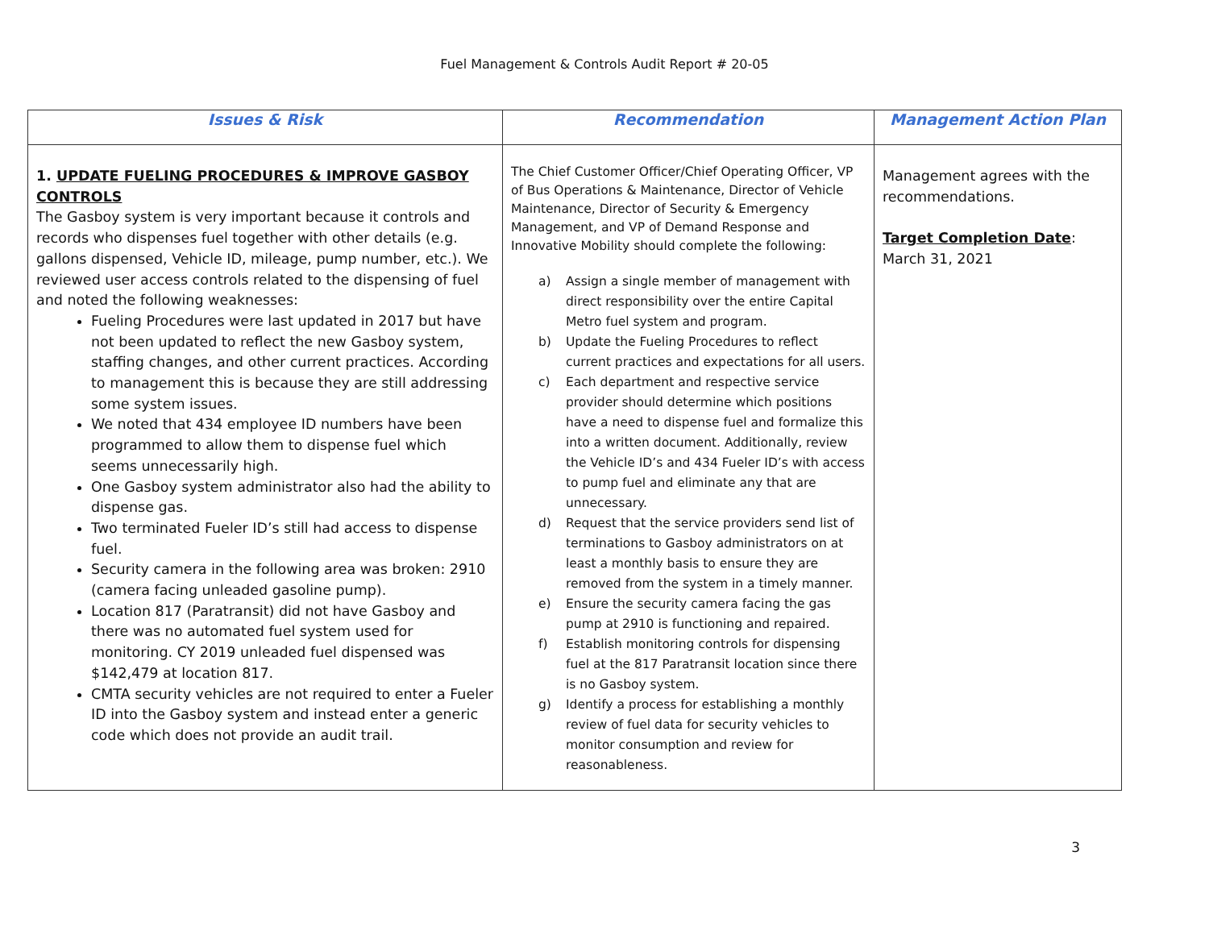Fuel Management & Controls Audit Report # 20-05
| Issues & Risk | Recommendation | Management Action Plan |
| --- | --- | --- |
| 1. UPDATE FUELING PROCEDURES & IMPROVE GASBOY CONTROLS The Gasboy system is very important because it controls and records who dispenses fuel together with other details (e.g. gallons dispensed, Vehicle ID, mileage, pump number, etc.). We reviewed user access controls related to the dispensing of fuel and noted the following weaknesses: Fueling Procedures were last updated in 2017 but have not been updated to reflect the new Gasboy system, staffing changes, and other current practices. According to management this is because they are still addressing some system issues. We noted that 434 employee ID numbers have been programmed to allow them to dispense fuel which seems unnecessarily high. One Gasboy system administrator also had the ability to dispense gas. Two terminated Fueler ID’s still had access to dispense fuel. Security camera in the following area was broken: 2910 (camera facing unleaded gasoline pump). Location 817 (Paratransit) did not have Gasboy and there was no automated fuel system used for monitoring. CY 2019 unleaded fuel dispensed was $142,479 at location 817. CMTA security vehicles are not required to enter a Fueler ID into the Gasboy system and instead enter a generic code which does not provide an audit trail. | The Chief Customer Officer/Chief Operating Officer, VP of Bus Operations & Maintenance, Director of Vehicle Maintenance, Director of Security & Emergency Management, and VP of Demand Response and Innovative Mobility should complete the following: a) Assign a single member of management with direct responsibility over the entire Capital Metro fuel system and program. b) Update the Fueling Procedures to reflect current practices and expectations for all users. c) Each department and respective service provider should determine which positions have a need to dispense fuel and formalize this into a written document. Additionally, review the Vehicle ID’s and 434 Fueler ID’s with access to pump fuel and eliminate any that are unnecessary. d) Request that the service providers send list of terminations to Gasboy administrators on at least a monthly basis to ensure they are removed from the system in a timely manner. e) Ensure the security camera facing the gas pump at 2910 is functioning and repaired. f) Establish monitoring controls for dispensing fuel at the 817 Paratransit location since there is no Gasboy system. g) Identify a process for establishing a monthly review of fuel data for security vehicles to monitor consumption and review for reasonableness. | Management agrees with the recommendations. Target Completion Date : March 31, 2021 |
3